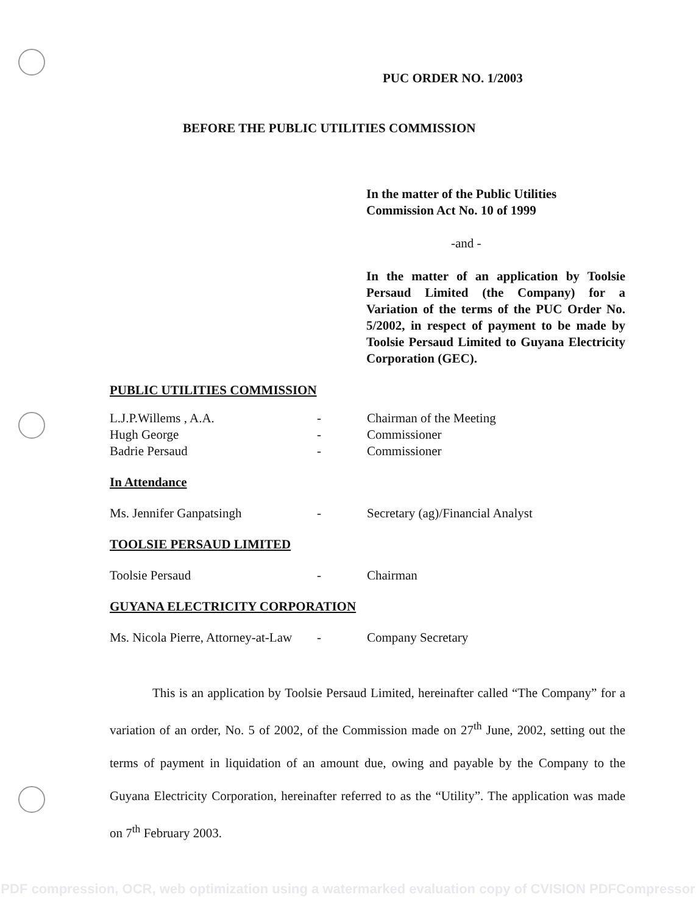PUC ORDER NO. 1/2003
BEFORE THE PUBLIC UTILITIES COMMISSION
In the matter of the Public Utilities Commission Act No. 10 of 1999
-and -
In the matter of an application by Toolsie Persaud Limited (the Company) for a Variation of the terms of the PUC Order No. 5/2002, in respect of payment to be made by Toolsie Persaud Limited to Guyana Electricity Corporation (GEC).
PUBLIC UTILITIES COMMISSION
L.J.P.Willems , A.A. - Chairman of the Meeting
Hugh George - Commissioner
Badrie Persaud - Commissioner
In Attendance
Ms. Jennifer Ganpatsingh - Secretary (ag)/Financial Analyst
TOOLSIE PERSAUD LIMITED
Toolsie Persaud - Chairman
GUYANA ELECTRICITY CORPORATION
Ms. Nicola Pierre, Attorney-at-Law - Company Secretary
This is an application by Toolsie Persaud Limited, hereinafter called “The Company” for a variation of an order, No. 5 of 2002, of the Commission made on 27<sup>th</sup> June, 2002, setting out the terms of payment in liquidation of an amount due, owing and payable by the Company to the Guyana Electricity Corporation, hereinafter referred to as the “Utility”. The application was made on 7<sup>th</sup> February 2003.
PDF compression, OCR, web optimization using a watermarked evaluation copy of CVISION PDFCompressor